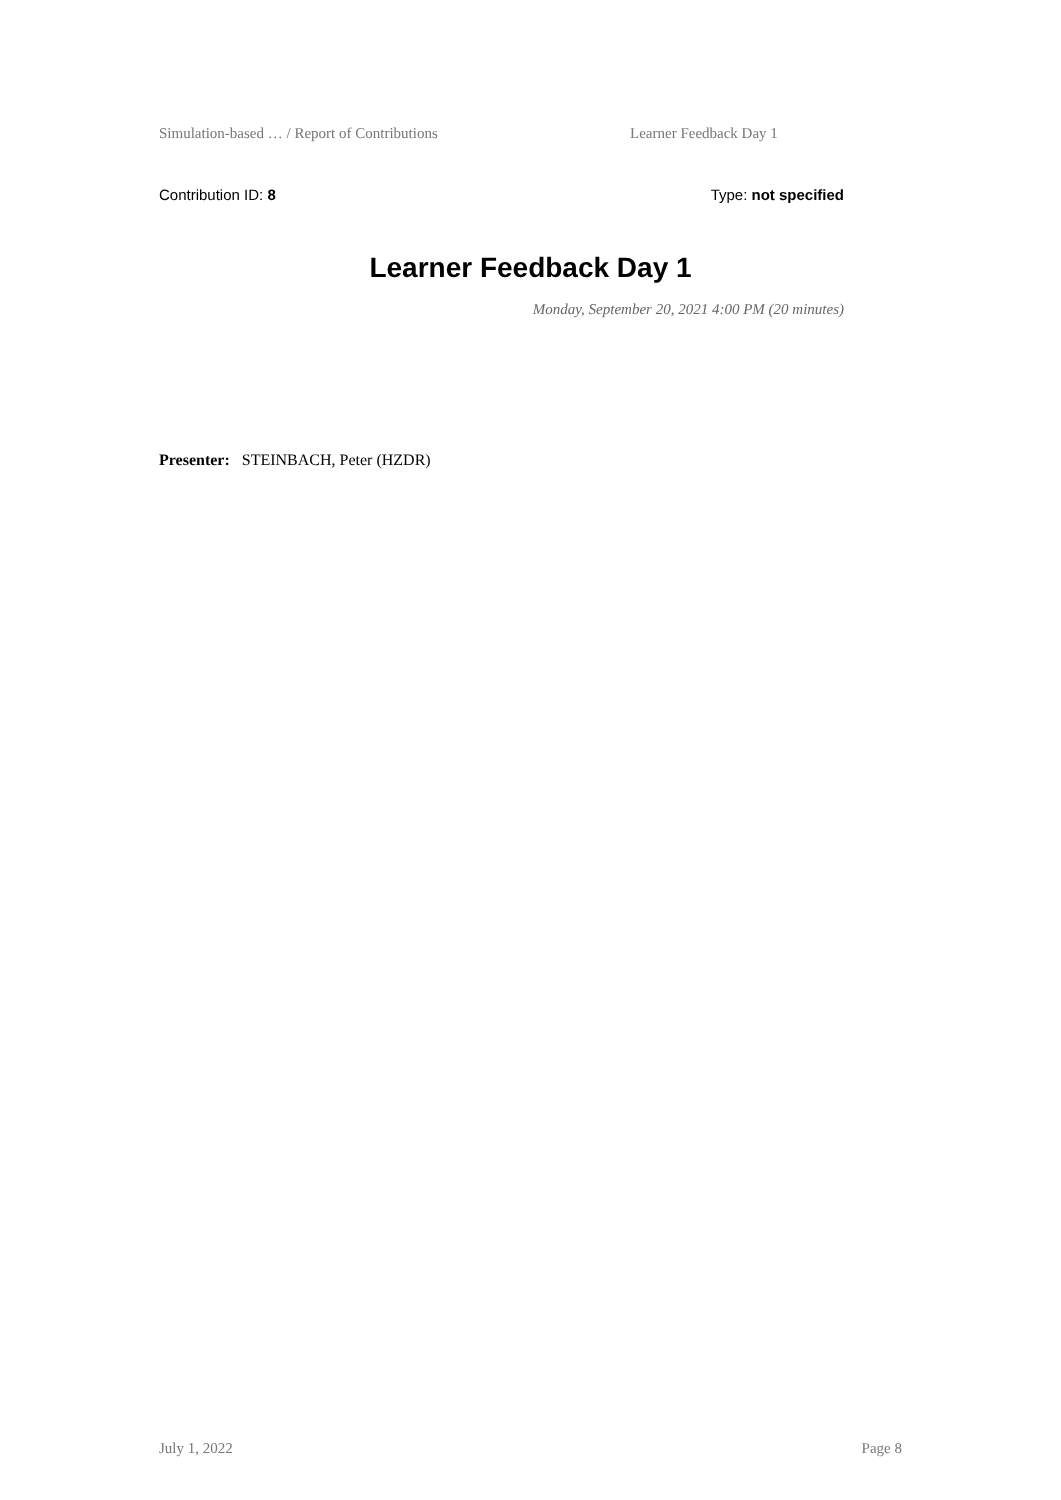Simulation-based … / Report of Contributions Learner Feedback Day 1
Contribution ID: 8 Type: not specified
Learner Feedback Day 1
Monday, September 20, 2021 4:00 PM (20 minutes)
Presenter: STEINBACH, Peter (HZDR)
July 1, 2022 Page 8